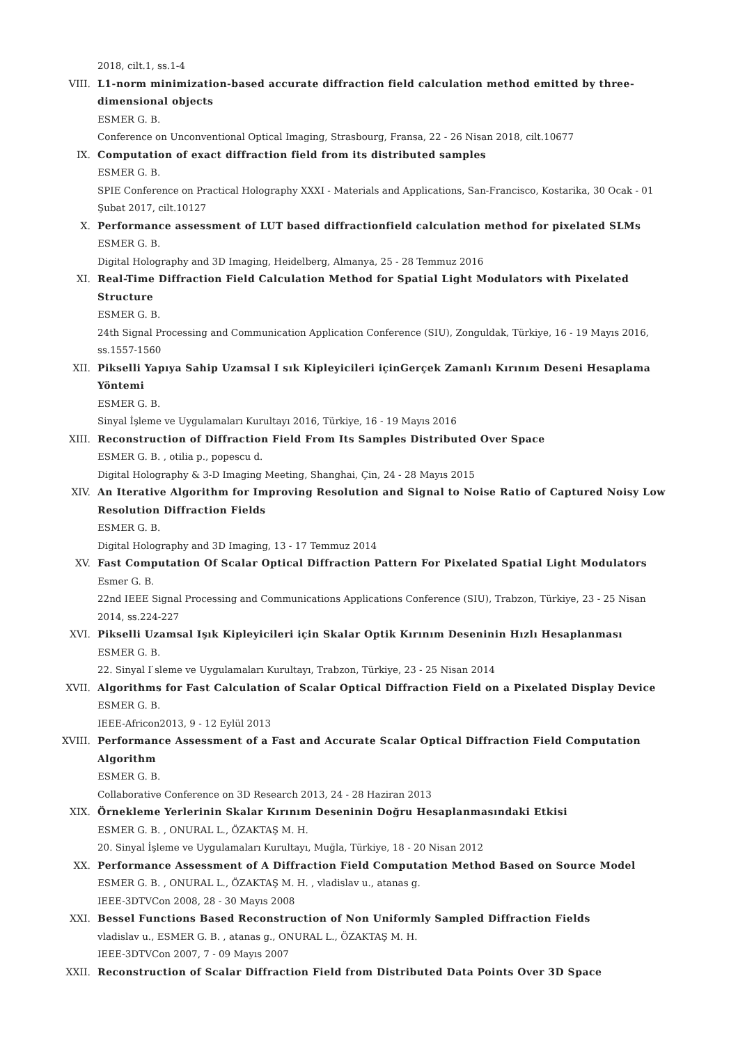2018, cilt.1, ss.1-4
VIII. L1-norm minimization-based accurate diffraction field calculation method emitted by three-dimensional objects
ESMER G. B.
Conference on Unconventional Optical Imaging, Strasbourg, Fransa, 22 - 26 Nisan 2018, cilt.10677
IX. Computation of exact diffraction field from its distributed samples
ESMER G. B.
SPIE Conference on Practical Holography XXXI - Materials and Applications, San-Francisco, Kostarika, 30 Ocak - 01 Şubat 2017, cilt.10127
X. Performance assessment of LUT based diffractionfield calculation method for pixelated SLMs
ESMER G. B.
Digital Holography and 3D Imaging, Heidelberg, Almanya, 25 - 28 Temmuz 2016
XI. Real-Time Diffraction Field Calculation Method for Spatial Light Modulators with Pixelated Structure
ESMER G. B.
24th Signal Processing and Communication Application Conference (SIU), Zonguldak, Türkiye, 16 - 19 Mayıs 2016, ss.1557-1560
XII. Pikselli Yapıya Sahip Uzamsal I sık Kipleyicileri içinGerçek Zamanlı Kırınım Deseni Hesaplama Yöntemi
ESMER G. B.
Sinyal İşleme ve Uygulamaları Kurultayı 2016, Türkiye, 16 - 19 Mayıs 2016
XIII. Reconstruction of Diffraction Field From Its Samples Distributed Over Space
ESMER G. B. , otilia p., popescu d.
Digital Holography & 3-D Imaging Meeting, Shanghai, Çin, 24 - 28 Mayıs 2015
XIV. An Iterative Algorithm for Improving Resolution and Signal to Noise Ratio of Captured Noisy Low Resolution Diffraction Fields
ESMER G. B.
Digital Holography and 3D Imaging, 13 - 17 Temmuz 2014
XV. Fast Computation Of Scalar Optical Diffraction Pattern For Pixelated Spatial Light Modulators
Esmer G. B.
22nd IEEE Signal Processing and Communications Applications Conference (SIU), Trabzon, Türkiye, 23 - 25 Nisan 2014, ss.224-227
XVI. Pikselli Uzamsal Işık Kipleyicileri için Skalar Optik Kırınım Deseninin Hızlı Hesaplanması
ESMER G. B.
22. Sinyal I ̇sleme ve Uygulamaları Kurultayı, Trabzon, Türkiye, 23 - 25 Nisan 2014
XVII. Algorithms for Fast Calculation of Scalar Optical Diffraction Field on a Pixelated Display Device
ESMER G. B.
IEEE-Africon2013, 9 - 12 Eylül 2013
XVIII.
Performance Assessment of a Fast and Accurate Scalar Optical Diffraction Field Computation Algorithm
ESMER G. B.
Collaborative Conference on 3D Research 2013, 24 - 28 Haziran 2013
XIX. Örnekleme Yerlerinin Skalar Kırınım Deseninin Doğru Hesaplanmasındaki Etkisi
ESMER G. B. , ONURAL L., ÖZAKTAŞ M. H.
20. Sinyal İşleme ve Uygulamaları Kurultayı, Muğla, Türkiye, 18 - 20 Nisan 2012
XX. Performance Assessment of A Diffraction Field Computation Method Based on Source Model
ESMER G. B. , ONURAL L., ÖZAKTAŞ M. H. , vladislav u., atanas g.
IEEE-3DTVCon 2008, 28 - 30 Mayıs 2008
XXI. Bessel Functions Based Reconstruction of Non Uniformly Sampled Diffraction Fields
vladislav u., ESMER G. B. , atanas g., ONURAL L., ÖZAKTAŞ M. H.
IEEE-3DTVCon 2007, 7 - 09 Mayıs 2007
XXII. Reconstruction of Scalar Diffraction Field from Distributed Data Points Over 3D Space